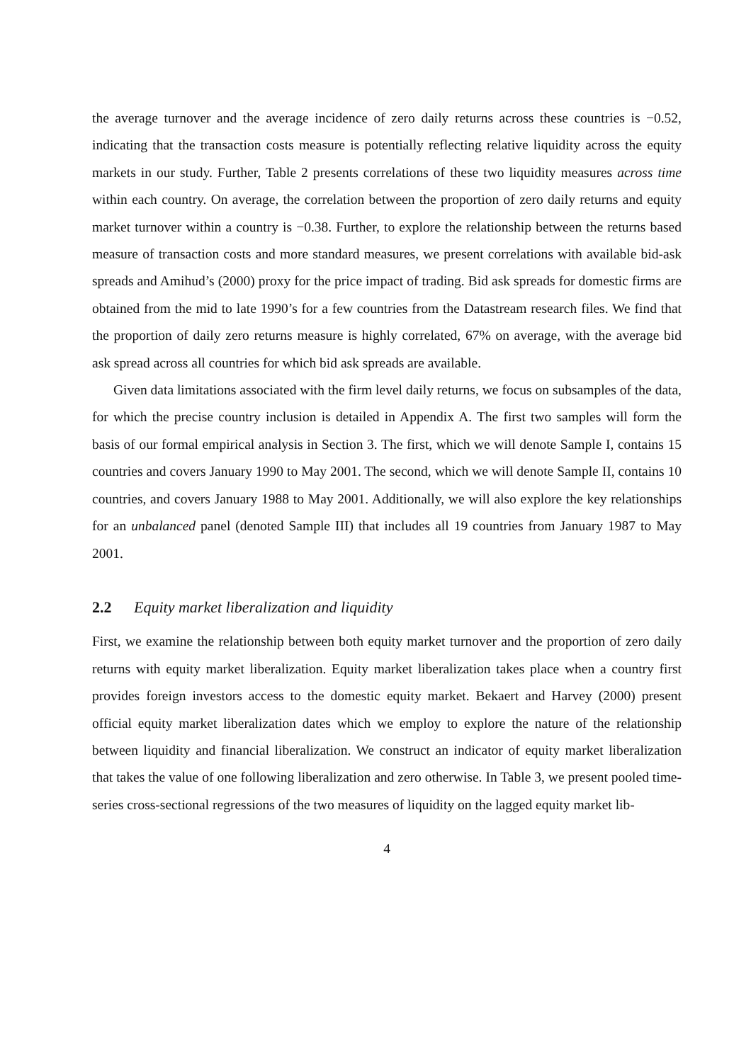the average turnover and the average incidence of zero daily returns across these countries is −0.52, indicating that the transaction costs measure is potentially reflecting relative liquidity across the equity markets in our study. Further, Table 2 presents correlations of these two liquidity measures across time within each country. On average, the correlation between the proportion of zero daily returns and equity market turnover within a country is −0.38. Further, to explore the relationship between the returns based measure of transaction costs and more standard measures, we present correlations with available bid-ask spreads and Amihud’s (2000) proxy for the price impact of trading. Bid ask spreads for domestic firms are obtained from the mid to late 1990’s for a few countries from the Datastream research files. We find that the proportion of daily zero returns measure is highly correlated, 67% on average, with the average bid ask spread across all countries for which bid ask spreads are available.
Given data limitations associated with the firm level daily returns, we focus on subsamples of the data, for which the precise country inclusion is detailed in Appendix A. The first two samples will form the basis of our formal empirical analysis in Section 3. The first, which we will denote Sample I, contains 15 countries and covers January 1990 to May 2001. The second, which we will denote Sample II, contains 10 countries, and covers January 1988 to May 2001. Additionally, we will also explore the key relationships for an unbalanced panel (denoted Sample III) that includes all 19 countries from January 1987 to May 2001.
2.2 Equity market liberalization and liquidity
First, we examine the relationship between both equity market turnover and the proportion of zero daily returns with equity market liberalization. Equity market liberalization takes place when a country first provides foreign investors access to the domestic equity market. Bekaert and Harvey (2000) present official equity market liberalization dates which we employ to explore the nature of the relationship between liquidity and financial liberalization. We construct an indicator of equity market liberalization that takes the value of one following liberalization and zero otherwise. In Table 3, we present pooled time-series cross-sectional regressions of the two measures of liquidity on the lagged equity market lib-
4